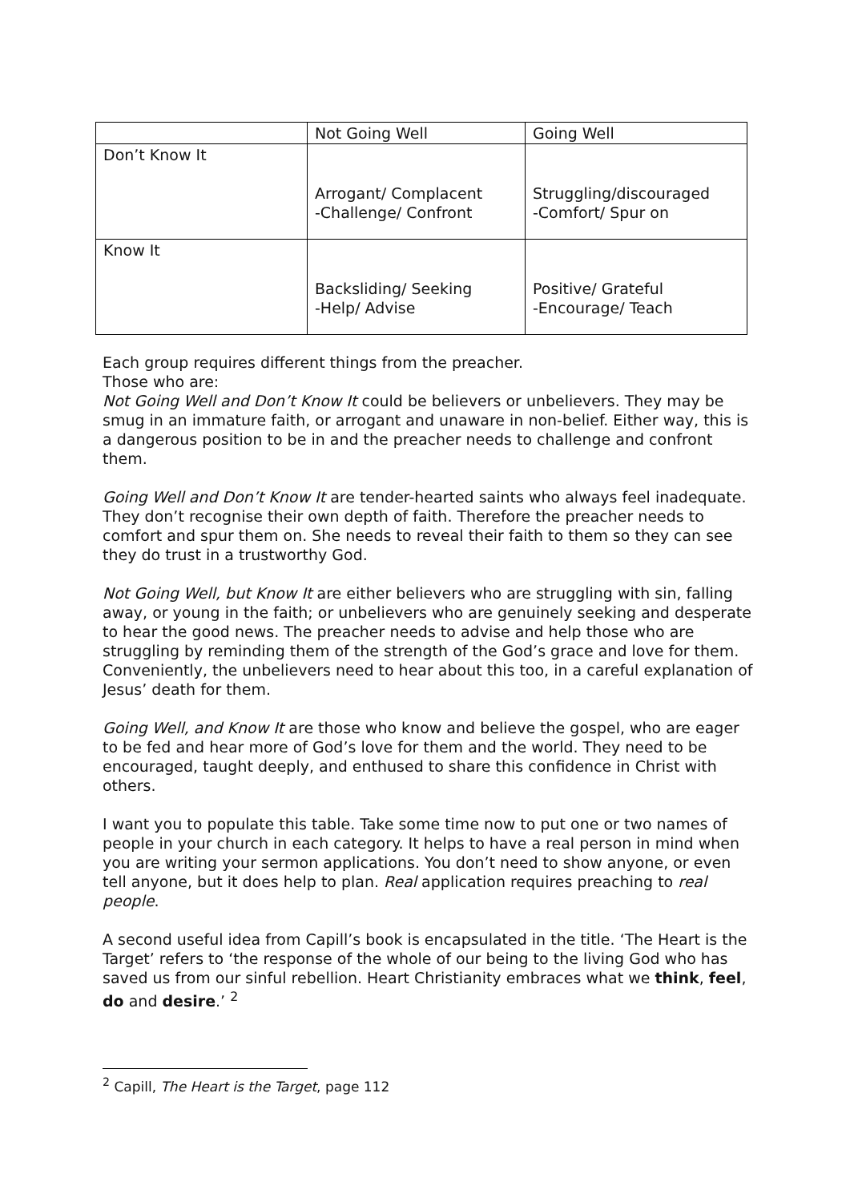| | Not Going Well | Going Well |
| Don’t Know It | Arrogant/ Complacent -Challenge/ Confront | Struggling/discouraged -Comfort/ Spur on |
| Know It | Backsliding/ Seeking -Help/ Advise | Positive/ Grateful -Encourage/ Teach |
Each group requires different things from the preacher.
Those who are:
Not Going Well and Don’t Know It could be believers or unbelievers. They may be smug in an immature faith, or arrogant and unaware in non-belief. Either way, this is a dangerous position to be in and the preacher needs to challenge and confront them.
Going Well and Don’t Know It are tender-hearted saints who always feel inadequate. They don’t recognise their own depth of faith. Therefore the preacher needs to comfort and spur them on. She needs to reveal their faith to them so they can see they do trust in a trustworthy God.
Not Going Well, but Know It are either believers who are struggling with sin, falling away, or young in the faith; or unbelievers who are genuinely seeking and desperate to hear the good news. The preacher needs to advise and help those who are struggling by reminding them of the strength of the God’s grace and love for them. Conveniently, the unbelievers need to hear about this too, in a careful explanation of Jesus’ death for them.
Going Well, and Know It are those who know and believe the gospel, who are eager to be fed and hear more of God’s love for them and the world. They need to be encouraged, taught deeply, and enthused to share this confidence in Christ with others.
I want you to populate this table. Take some time now to put one or two names of people in your church in each category. It helps to have a real person in mind when you are writing your sermon applications. You don’t need to show anyone, or even tell anyone, but it does help to plan. Real application requires preaching to real people.
A second useful idea from Capill’s book is encapsulated in the title. ‘The Heart is the Target’ refers to ‘the response of the whole of our being to the living God who has saved us from our sinful rebellion. Heart Christianity embraces what we think, feel, do and desire.’ <sup>2</sup>
<sup>2</sup> Capill, The Heart is the Target, page 112